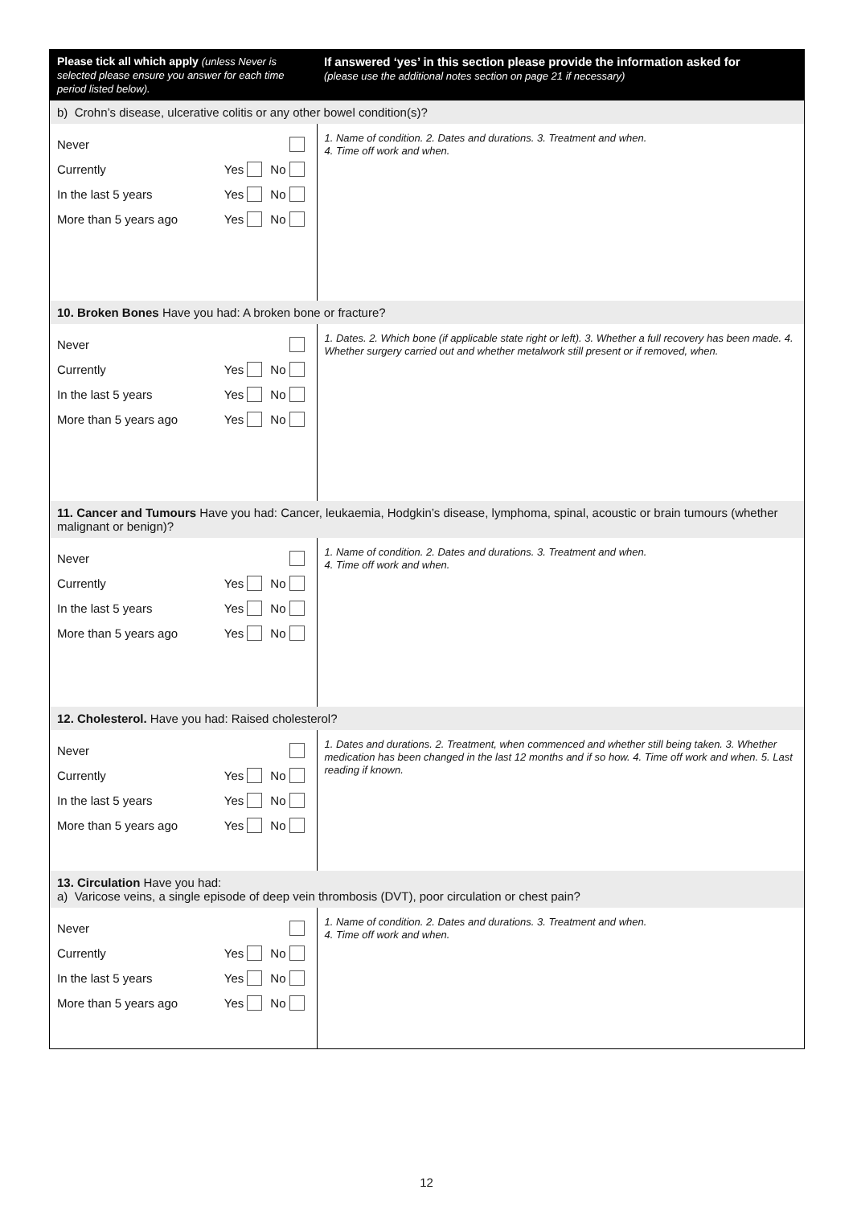| Please tick all which apply (unless Never is selected please ensure you answer for each time period listed below). | If answered ‘yes’ in this section please provide the information asked for (please use the additional notes section on page 21 if necessary) |
| b) Crohn’s disease, ulcerative colitis or any other bowel condition(s)? | |
| Never Currently Yes No In the last 5 years Yes No More than 5 years ago Yes No | 1. Name of condition. 2. Dates and durations. 3. Treatment and when. 4. Time off work and when. |
| 10. Broken Bones Have you had: A broken bone or fracture? | |
| Never Currently Yes No In the last 5 years Yes No More than 5 years ago Yes No | 1. Dates. 2. Which bone (if applicable state right or left). 3. Whether a full recovery has been made. 4. Whether surgery carried out and whether metalwork still present or if removed, when. |
| 11. Cancer and Tumours Have you had: Cancer, leukaemia, Hodgkin’s disease, lymphoma, spinal, acoustic or brain tumours (whether malignant or benign)? | |
| Never Currently Yes No In the last 5 years Yes No More than 5 years ago Yes No | 1. Name of condition. 2. Dates and durations. 3. Treatment and when. 4. Time off work and when. |
| 12. Cholesterol. Have you had: Raised cholesterol? | |
| Never Currently Yes No In the last 5 years Yes No More than 5 years ago Yes No | 1. Dates and durations. 2. Treatment, when commenced and whether still being taken. 3. Whether medication has been changed in the last 12 months and if so how. 4. Time off work and when. 5. Last reading if known. |
| 13. Circulation Have you had: a) Varicose veins, a single episode of deep vein thrombosis (DVT), poor circulation or chest pain? | |
| Never Currently Yes No In the last 5 years Yes No More than 5 years ago Yes No | 1. Name of condition. 2. Dates and durations. 3. Treatment and when. 4. Time off work and when. |
12